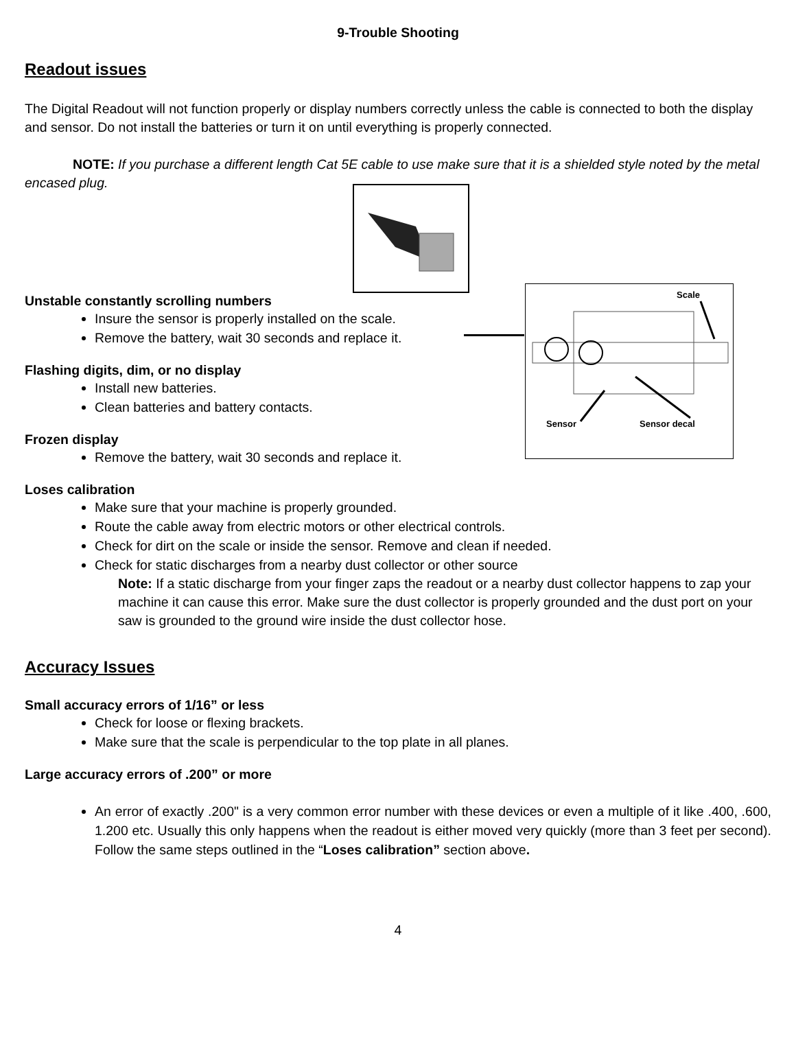9-Trouble Shooting
Readout issues
The Digital Readout will not function properly or display numbers correctly unless the cable is connected to both the display and sensor. Do not install the batteries or turn it on until everything is properly connected.
NOTE: If you purchase a different length Cat 5E cable to use make sure that it is a shielded style noted by the metal encased plug.
Unstable constantly scrolling numbers
Insure the sensor is properly installed on the scale.
Remove the battery, wait 30 seconds and replace it.
Flashing digits, dim, or no display
Install new batteries.
Clean batteries and battery contacts.
Frozen display
Remove the battery, wait 30 seconds and replace it.
Loses calibration
Make sure that your machine is properly grounded.
Route the cable away from electric motors or other electrical controls.
Check for dirt on the scale or inside the sensor. Remove and clean if needed.
Check for static discharges from a nearby dust collector or other source
Note: If a static discharge from your finger zaps the readout or a nearby dust collector happens to zap your machine it can cause this error. Make sure the dust collector is properly grounded and the dust port on your saw is grounded to the ground wire inside the dust collector hose.
Accuracy Issues
Small accuracy errors of 1/16” or less
Check for loose or flexing brackets.
Make sure that the scale is perpendicular to the top plate in all planes.
Large accuracy errors of .200” or more
An error of exactly .200" is a very common error number with these devices or even a multiple of it like .400, .600, 1.200 etc. Usually this only happens when the readout is either moved very quickly (more than 3 feet per second). Follow the same steps outlined in the “Loses calibration” section above.
4
Scale
Sensor Sensor decal